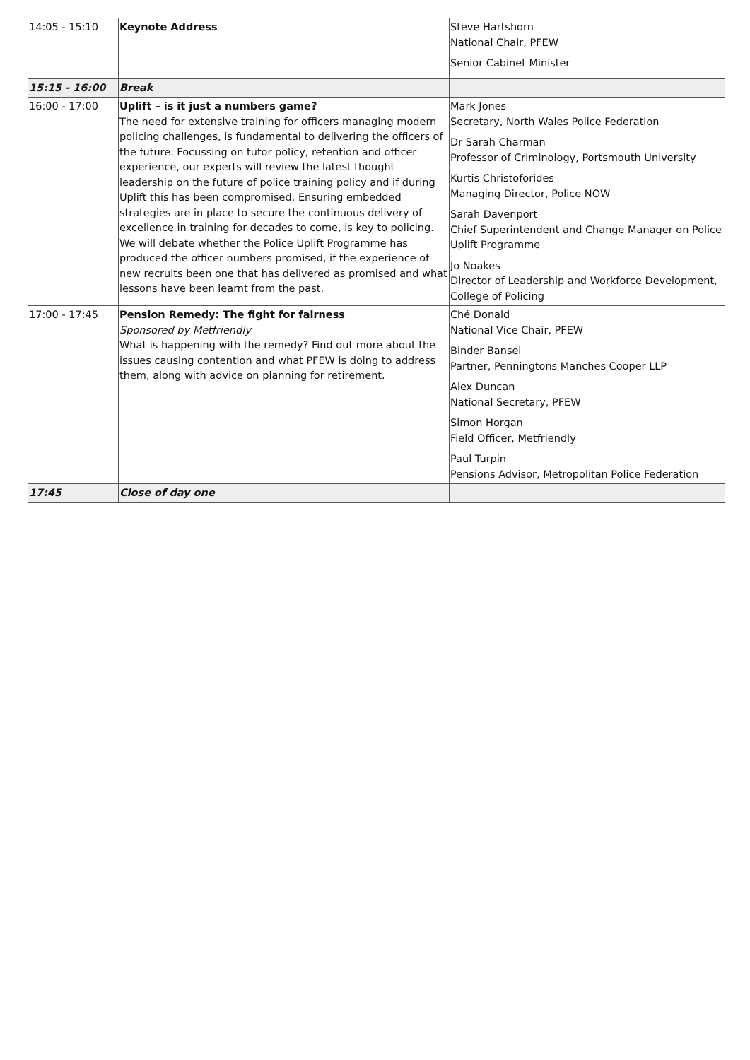| 14:05 - 15:10 | Keynote Address | Steve Hartshorn National Chair, PFEW Senior Cabinet Minister |
| 15:15 - 16:00 | Break | |
| 16:00 - 17:00 | Uplift – is it just a numbers game? The need for extensive training for officers managing modern policing challenges, is fundamental to delivering the officers of the future. Focussing on tutor policy, retention and officer experience, our experts will review the latest thought leadership on the future of police training policy and if during Uplift this has been compromised. Ensuring embedded strategies are in place to secure the continuous delivery of excellence in training for decades to come, is key to policing. We will debate whether the Police Uplift Programme has produced the officer numbers promised, if the experience of new recruits been one that has delivered as promised and what lessons have been learnt from the past. | Mark Jones Secretary, North Wales Police Federation Dr Sarah Charman Professor of Criminology, Portsmouth University Kurtis Christoforides Managing Director, Police NOW Sarah Davenport Chief Superintendent and Change Manager on Police Uplift Programme Jo Noakes Director of Leadership and Workforce Development, College of Policing |
| 17:00 - 17:45 | Pension Remedy: The fight for fairness Sponsored by Metfriendly What is happening with the remedy? Find out more about the issues causing contention and what PFEW is doing to address them, along with advice on planning for retirement. | Ché Donald National Vice Chair, PFEW Binder Bansel Partner, Penningtons Manches Cooper LLP Alex Duncan National Secretary, PFEW Simon Horgan Field Officer, Metfriendly Paul Turpin Pensions Advisor, Metropolitan Police Federation |
| 17:45 | Close of day one | |